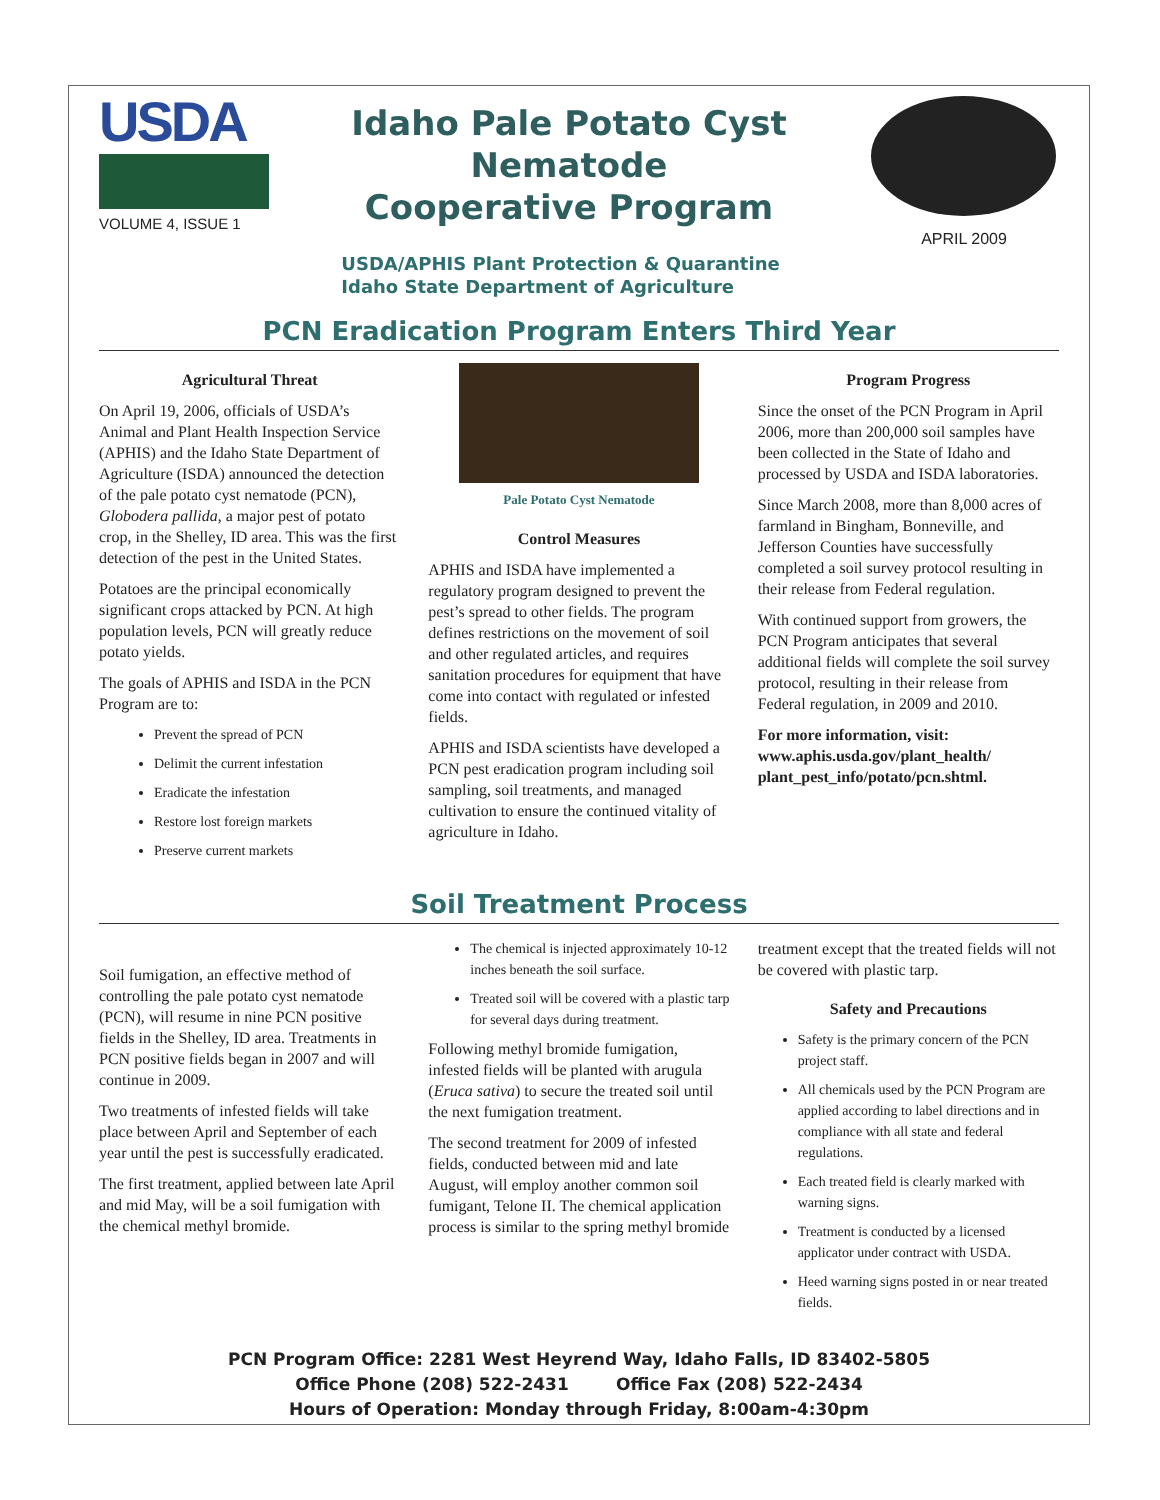USDA
VOLUME 4, ISSUE 1
Idaho Pale Potato Cyst
Nematode
Cooperative Program
USDA/APHIS Plant Protection & Quarantine
Idaho State Department of Agriculture
APRIL 2009
PCN Eradication Program Enters Third Year
Agricultural Threat
On April 19, 2006, officials of USDA’s Animal and Plant Health Inspection Service (APHIS) and the Idaho State Department of Agriculture (ISDA) announced the detection of the pale potato cyst nematode (PCN), Globodera pallida, a major pest of potato crop, in the Shelley, ID area. This was the first detection of the pest in the United States.
Potatoes are the principal economically significant crops attacked by PCN. At high population levels, PCN will greatly reduce potato yields.
The goals of APHIS and ISDA in the PCN Program are to:
Prevent the spread of PCN
Delimit the current infestation
Eradicate the infestation
Restore lost foreign markets
Preserve current markets
Pale Potato Cyst Nematode
Control Measures
APHIS and ISDA have implemented a regulatory program designed to prevent the pest’s spread to other fields. The program defines restrictions on the movement of soil and other regulated articles, and requires sanitation procedures for equipment that have come into contact with regulated or infested fields.
APHIS and ISDA scientists have developed a PCN pest eradication program including soil sampling, soil treatments, and managed cultivation to ensure the continued vitality of agriculture in Idaho.
Program Progress
Since the onset of the PCN Program in April 2006, more than 200,000 soil samples have been collected in the State of Idaho and processed by USDA and ISDA laboratories.
Since March 2008, more than 8,000 acres of farmland in Bingham, Bonneville, and Jefferson Counties have successfully completed a soil survey protocol resulting in their release from Federal regulation.
With continued support from growers, the PCN Program anticipates that several additional fields will complete the soil survey protocol, resulting in their release from Federal regulation, in 2009 and 2010.
For more information, visit: www.aphis.usda.gov/plant_health/ plant_pest_info/potato/pcn.shtml.
Soil Treatment Process
Soil fumigation, an effective method of controlling the pale potato cyst nematode (PCN), will resume in nine PCN positive fields in the Shelley, ID area. Treatments in PCN positive fields began in 2007 and will continue in 2009.
Two treatments of infested fields will take place between April and September of each year until the pest is successfully eradicated.
The first treatment, applied between late April and mid May, will be a soil fumigation with the chemical methyl bromide.
The chemical is injected approximately 10-12 inches beneath the soil surface.
Treated soil will be covered with a plastic tarp for several days during treatment.
Following methyl bromide fumigation, infested fields will be planted with arugula (Eruca sativa) to secure the treated soil until the next fumigation treatment.
The second treatment for 2009 of infested fields, conducted between mid and late August, will employ another common soil fumigant, Telone II. The chemical application process is similar to the spring methyl bromide
treatment except that the treated fields will not be covered with plastic tarp.
Safety and Precautions
Safety is the primary concern of the PCN project staff.
All chemicals used by the PCN Program are applied according to label directions and in compliance with all state and federal regulations.
Each treated field is clearly marked with warning signs.
Treatment is conducted by a licensed applicator under contract with USDA.
Heed warning signs posted in or near treated fields.
PCN Program Office: 2281 West Heyrend Way, Idaho Falls, ID 83402-5805
Office Phone (208) 522-2431 Office Fax (208) 522-2434
Hours of Operation: Monday through Friday, 8:00am-4:30pm